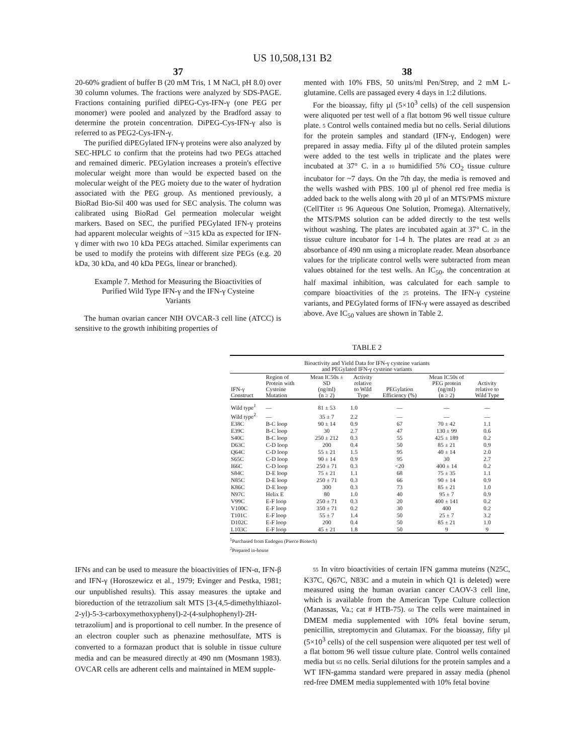US 10,508,131 B2
37
20-60% gradient of buffer B (20 mM Tris, 1 M NaCl, pH 8.0) over 30 column volumes. The fractions were analyzed by SDS-PAGE. Fractions containing purified diPEG-Cys-IFN-γ (one PEG per monomer) were pooled and analyzed by the Bradford assay to determine the protein concentration. DiPEG-Cys-IFN-γ also is referred to as PEG2-Cys-IFN-γ.
The purified diPEGylated IFN-γ proteins were also analyzed by SEC-HPLC to confirm that the proteins had two PEGs attached and remained dimeric. PEGylation increases a protein's effective molecular weight more than would be expected based on the molecular weight of the PEG moiety due to the water of hydration associated with the PEG group. As mentioned previously, a BioRad Bio-Sil 400 was used for SEC analysis. The column was calibrated using BioRad Gel permeation molecular weight markers. Based on SEC, the purified PEGylated IFN-γ proteins had apparent molecular weights of ~315 kDa as expected for IFN-γ dimer with two 10 kDa PEGs attached. Similar experiments can be used to modify the proteins with different size PEGs (e.g. 20 kDa, 30 kDa, and 40 kDa PEGs, linear or branched).
Example 7. Method for Measuring the Bioactivities of Purified Wild Type IFN-γ and the IFN-γ Cysteine Variants
The human ovarian cancer NIH OVCAR-3 cell line (ATCC) is sensitive to the growth inhibiting properties of
38
mented with 10% FBS, 50 units/ml Pen/Strep, and 2 mM L-glutamine. Cells are passaged every 4 days in 1:2 dilutions.
For the bioassay, fifty µl (5×10<sup>3</sup> cells) of the cell suspension were aliquoted per test well of a flat bottom 96 well tissue culture plate. 5 Control wells contained media but no cells. Serial dilutions for the protein samples and standard (IFN-γ, Endogen) were prepared in assay media. Fifty µl of the diluted protein samples were added to the test wells in triplicate and the plates were incubated at 37° C. in a 10 humidified 5% CO<sub>2</sub> tissue culture incubator for ~7 days. On the 7th day, the media is removed and the wells washed with PBS. 100 µl of phenol red free media is added back to the wells along with 20 µl of an MTS/PMS mixture (CellTiter 15 96 Aqueous One Solution, Promega). Alternatively, the MTS/PMS solution can be added directly to the test wells without washing. The plates are incubated again at 37° C. in the tissue culture incubator for 1-4 h. The plates are read at 20 an absorbance of 490 nm using a microplate reader. Mean absorbance values for the triplicate control wells were subtracted from mean values obtained for the test wells. An IC<sub>50</sub>, the concentration at half maximal inhibition, was calculated for each sample to compare bioactivities of the 25 proteins. The IFN-γ cysteine variants, and PEGylated forms of IFN-γ were assayed as described above. Ave IC<sub>50</sub> values are shown in Table 2.
TABLE 2
| Bioactivity and Yield Data for IFN-γ cysteine variants and PEGylated IFN-γ cysteine variants | | | | | | |
| --- | --- | --- | --- | --- | --- | --- |
| IFN-γ Construct | Region of Protein with Cysteine Mutation | Mean IC50s ± SD (ng/ml) (n ≥ 2) | Activity relative to Wild Type | PEGylation Efficiency (%) | Mean IC50s of PEG protein (ng/ml) (n ≥ 2) | Activity relative to Wild Type |
| Wild type<sup>1</sup> | — | 81 ± 53 | 1.0 | — | — | — |
| Wild type<sup>2</sup> | — | 35 ± 7 | 2.2 | — | — | — |
| E38C | B-C loop | 90 ± 14 | 0.9 | 67 | 70 ± 42 | 1.1 |
| E39C | B-C loop | 30 | 2.7 | 47 | 130 ± 99 | 0.6 |
| S40C | B-C loop | 250 ± 212 | 0.3 | 55 | 425 ± 189 | 0.2 |
| D63C | C-D loop | 200 | 0.4 | 50 | 85 ± 21 | 0.9 |
| Q64C | C-D loop | 55 ± 21 | 1.5 | 95 | 40 ± 14 | 2.0 |
| S65C | C-D loop | 90 ± 14 | 0.9 | 95 | 30 | 2.7 |
| I66C | C-D loop | 250 ± 71 | 0.3 | <20 | 400 ± 14 | 0.2 |
| S84C | D-E loop | 75 ± 21 | 1.1 | 68 | 75 ± 35 | 1.1 |
| N85C | D-E loop | 250 ± 71 | 0.3 | 66 | 90 ± 14 | 0.9 |
| K86C | D-E loop | 300 | 0.3 | 73 | 85 ± 21 | 1.0 |
| N97C | Helix E | 80 | 1.0 | 40 | 95 ± 7 | 0.9 |
| V99C | E-F loop | 250 ± 71 | 0.3 | 20 | 400 ± 141 | 0.2 |
| V100C | E-F loop | 350 ± 71 | 0.2 | 30 | 400 | 0.2 |
| T101C | E-F loop | 55 ± 7 | 1.4 | 50 | 25 ± 7 | 3.2 |
| D102C | E-F loop | 200 | 0.4 | 50 | 85 ± 21 | 1.0 |
| L103C | E-F loop | 45 ± 21 | 1.8 | 50 | 9 | 9 |
<sup>1</sup> Purchased from Endogen (Pierce Biotech)
<sup>2</sup> Prepared in-house
IFNs and can be used to measure the bioactivities of IFN-α, IFN-β and IFN-γ (Horoszewicz et al., 1979; Evinger and Pestka, 1981; our unpublished results). This assay measures the uptake and bioreduction of the tetrazolium salt MTS [3-(4,5-dimethylthiazol-2-yl)-5-3-carboxymethoxyphenyl)-2-(4-sulphophenyl)-2H-tetrazolium] and is proportional to cell number. In the presence of an electron coupler such as phenazine methosulfate, MTS is converted to a formazan product that is soluble in tissue culture media and can be measured directly at 490 nm (Mosmann 1983). OVCAR cells are adherent cells and maintained in MEM supple-
55 In vitro bioactivities of certain IFN gamma muteins (N25C, K37C, Q67C, N83C and a mutein in which Q1 is deleted) were measured using the human ovarian cancer CAOV-3 cell line, which is available from the American Type Culture collection (Manassas, Va.; cat # HTB-75). 60 The cells were maintained in DMEM media supplemented with 10% fetal bovine serum, penicillin, streptomycin and Glutamax. For the bioassay, fifty µl (5×10<sup>3</sup> cells) of the cell suspension were aliquoted per test well of a flat bottom 96 well tissue culture plate. Control wells contained media but 65 no cells. Serial dilutions for the protein samples and a WT IFN-gamma standard were prepared in assay media (phenol red-free DMEM media supplemented with 10% fetal bovine